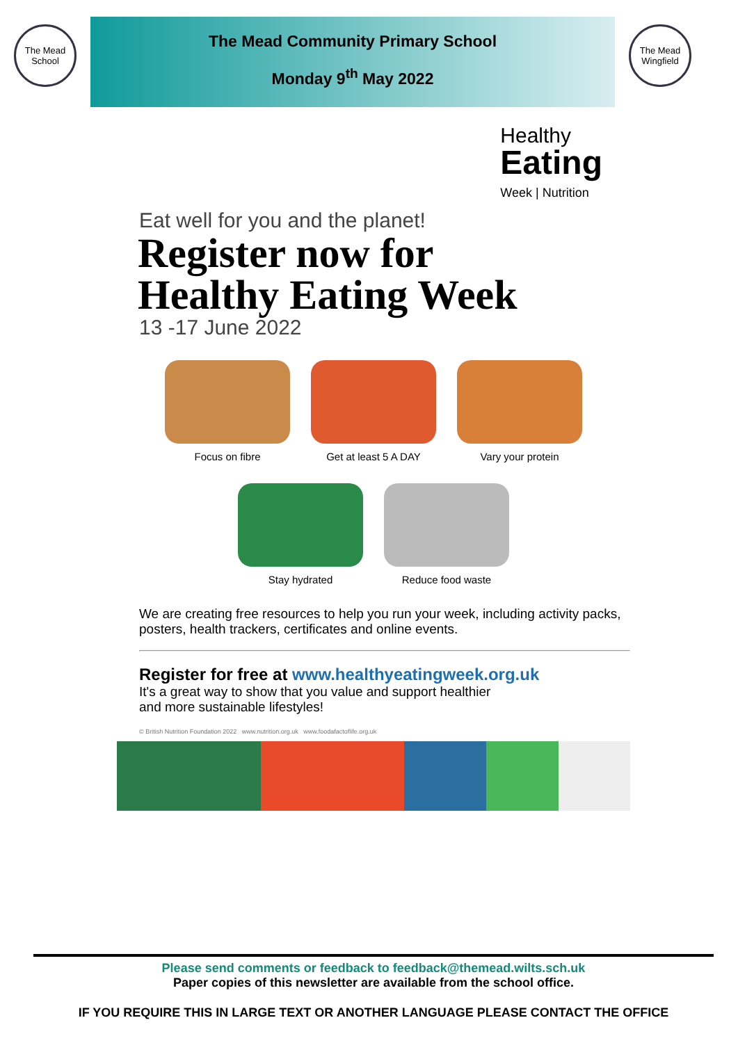The Mead School
The Mead Community Primary School
Monday 9<sup>th</sup> May 2022
The Mead Wingfield
Healthy
Eating
Week | Nutrition
Eat well for you and the planet!
Register now for
Healthy Eating Week
13 -17 June 2022
Focus on fibre
Get at least 5 A DAY
Vary your protein
Stay hydrated
Reduce food waste
We are creating free resources to help you run your week, including activity packs, posters, health trackers, certificates and online events.
Register for free at www.healthyeatingweek.org.uk
It's a great way to show that you value and support healthier
and more sustainable lifestyles!
© British Nutrition Foundation 2022 www.nutrition.org.uk www.foodafactoflife.org.uk
Please send comments or feedback to feedback@themead.wilts.sch.uk
Paper copies of this newsletter are available from the school office.
IF YOU REQUIRE THIS IN LARGE TEXT OR ANOTHER LANGUAGE PLEASE CONTACT THE OFFICE